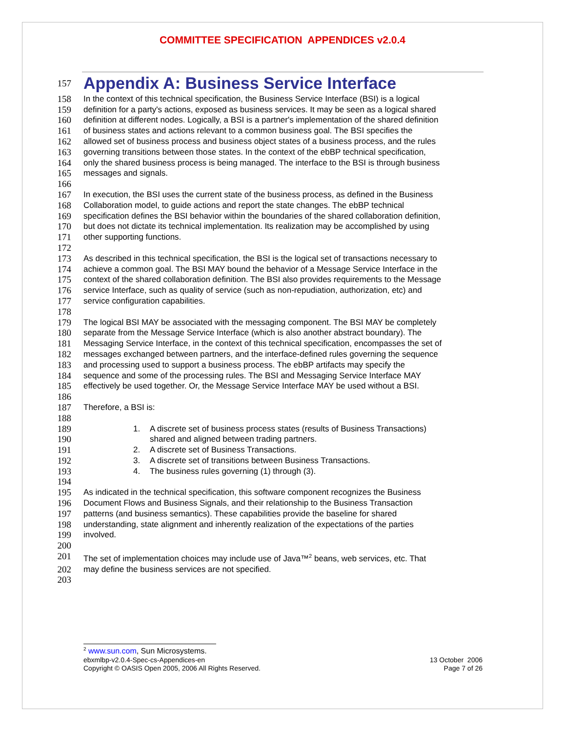COMMITTEE SPECIFICATION APPENDICES v2.0.4
157
Appendix A: Business Service Interface
158 In the context of this technical specification, the Business Service Interface (BSI) is a logical
159 definition for a party's actions, exposed as business services. It may be seen as a logical shared
160 definition at different nodes. Logically, a BSI is a partner's implementation of the shared definition
161 of business states and actions relevant to a common business goal. The BSI specifies the
162 allowed set of business process and business object states of a business process, and the rules
163 governing transitions between those states. In the context of the ebBP technical specification,
164 only the shared business process is being managed. The interface to the BSI is through business
165 messages and signals.
166
167 In execution, the BSI uses the current state of the business process, as defined in the Business
168 Collaboration model, to guide actions and report the state changes. The ebBP technical
169 specification defines the BSI behavior within the boundaries of the shared collaboration definition,
170 but does not dictate its technical implementation. Its realization may be accomplished by using
171 other supporting functions.
172
173 As described in this technical specification, the BSI is the logical set of transactions necessary to
174 achieve a common goal. The BSI MAY bound the behavior of a Message Service Interface in the
175 context of the shared collaboration definition. The BSI also provides requirements to the Message
176 service Interface, such as quality of service (such as non-repudiation, authorization, etc) and
177 service configuration capabilities.
178
179 The logical BSI MAY be associated with the messaging component. The BSI MAY be completely
180 separate from the Message Service Interface (which is also another abstract boundary). The
181 Messaging Service Interface, in the context of this technical specification, encompasses the set of
182 messages exchanged between partners, and the interface-defined rules governing the sequence
183 and processing used to support a business process. The ebBP artifacts may specify the
184 sequence and some of the processing rules. The BSI and Messaging Service Interface MAY
185 effectively be used together. Or, the Message Service Interface MAY be used without a BSI.
186
187 Therefore, a BSI is:
188
189 1. A discrete set of business process states (results of Business Transactions)
190 shared and aligned between trading partners.
191 2. A discrete set of Business Transactions.
192 3. A discrete set of transitions between Business Transactions.
193 4. The business rules governing (1) through (3).
194
195 As indicated in the technical specification, this software component recognizes the Business
196 Document Flows and Business Signals, and their relationship to the Business Transaction
197 patterns (and business semantics). These capabilities provide the baseline for shared
198 understanding, state alignment and inherently realization of the expectations of the parties
199 involved.
200
201 The set of implementation choices may include use of Java™<sup>2</sup> beans, web services, etc. That
202 may define the business services are not specified.
203
<sup>2</sup> www.sun.com, Sun Microsystems.
ebxmlbp-v2.0.4-Spec-cs-Appendices-en 13 October 2006
Copyright © OASIS Open 2005, 2006 All Rights Reserved. Page 7 of 26